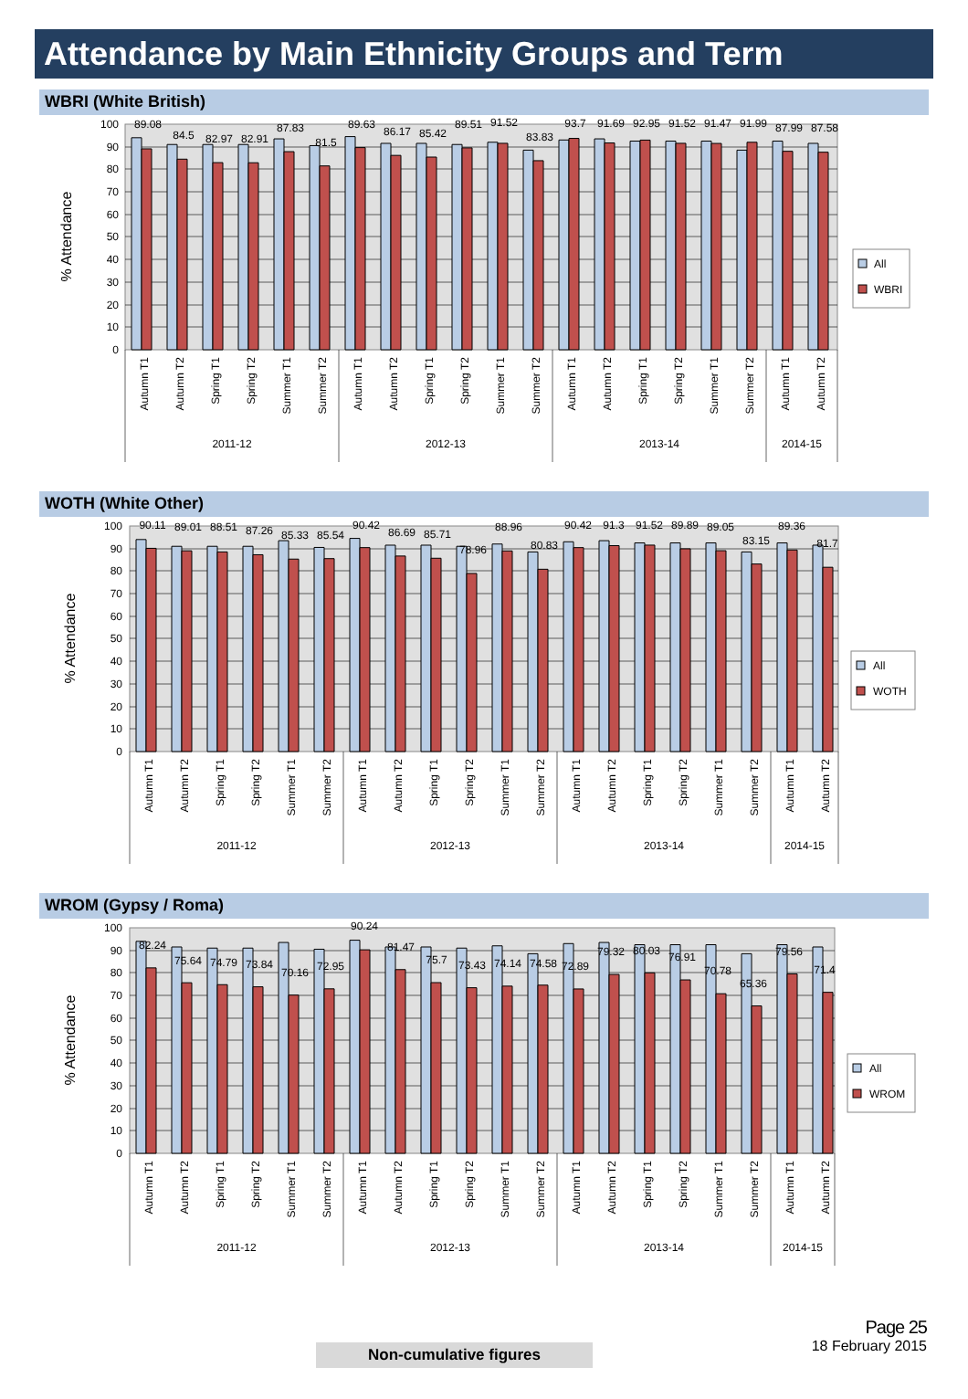Attendance by Main Ethnicity Groups and Term
WBRI (White British)
89.08
84.5
82.97
82.91
87.83
81.5
89.63
86.17
85.42
89.51
91.52
83.83
93.7
91.69
92.95
91.52
91.47
91.99
87.99
87.58
100
90
80
70
60
50
40
30
20
10
0
% Attendance
Autumn T1
Autumn T2
Spring T1
Spring T2
Summer T1
Summer T2
Autumn T1
Autumn T2
Spring T1
Spring T2
Summer T1
Summer T2
Autumn T1
Autumn T2
Spring T1
Spring T2
Summer T1
Summer T2
Autumn T1
Autumn T2
2011-12
2012-13
2013-14
2014-15
All
WBRI
WOTH (White Other)
90.11
89.01
88.51
87.26
85.33
85.54
90.42
86.69
85.71
78.96
88.96
80.83
90.42
91.3
91.52
89.89
89.05
83.15
89.36
81.7
100
90
80
70
60
50
40
30
20
10
0
% Attendance
Autumn T1
Autumn T2
Spring T1
Spring T2
Summer T1
Summer T2
Autumn T1
Autumn T2
Spring T1
Spring T2
Summer T1
Summer T2
Autumn T1
Autumn T2
Spring T1
Spring T2
Summer T1
Summer T2
Autumn T1
Autumn T2
2011-12
2012-13
2013-14
2014-15
All
WOTH
WROM (Gypsy / Roma)
82.24
75.64
74.79
73.84
70.16
72.95
90.24
81.47
75.7
73.43
74.14
74.58
72.89
79.32
80.03
76.91
70.78
65.36
79.56
71.4
100
90
80
70
60
50
40
30
20
10
0
% Attendance
Autumn T1
Autumn T2
Spring T1
Spring T2
Summer T1
Summer T2
Autumn T1
Autumn T2
Spring T1
Spring T2
Summer T1
Summer T2
Autumn T1
Autumn T2
Spring T1
Spring T2
Summer T1
Summer T2
Autumn T1
Autumn T2
2011-12
2012-13
2013-14
2014-15
All
WROM
Page 25
18 February 2015
Non-cumulative figures